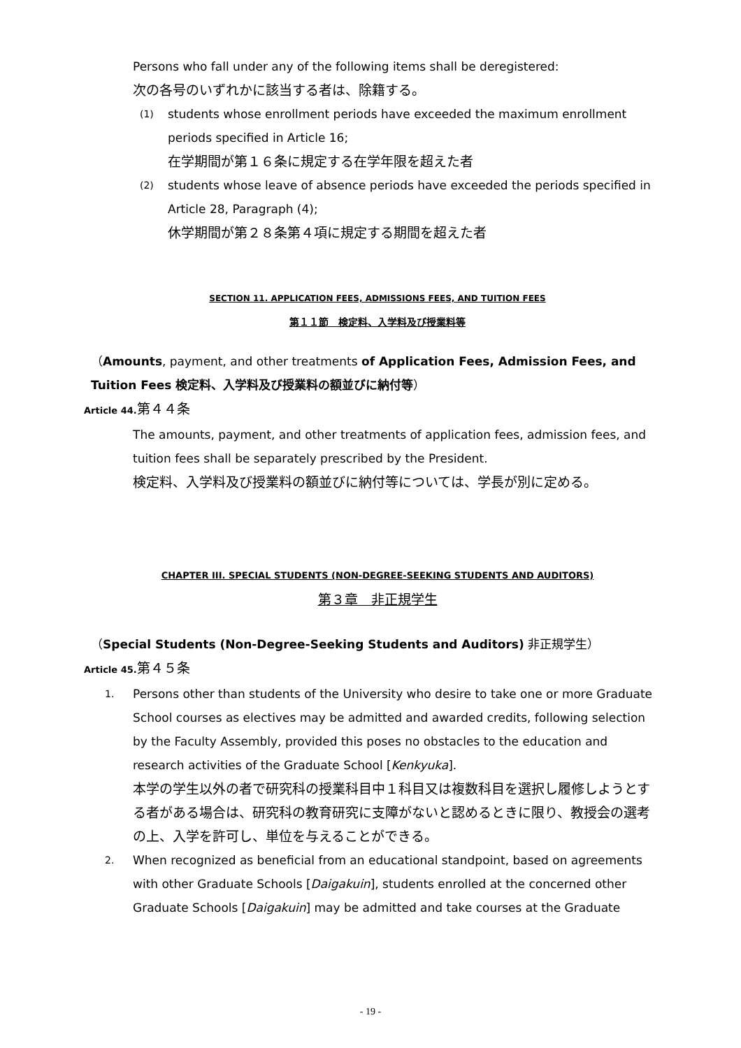Persons who fall under any of the following items shall be deregistered:
次の各号のいずれかに該当する者は、除籍する。
(1)
students whose enrollment periods have exceeded the maximum enrollment periods specified in Article 16;
在学期間が第１６条に規定する在学年限を超えた者
(2)
students whose leave of absence periods have exceeded the periods specified in Article 28, Paragraph (4);
休学期間が第２８条第４項に規定する期間を超えた者
SECTION 11. APPLICATION FEES, ADMISSIONS FEES, AND TUITION FEES
第１１節　検定料、入学料及び授業料等
（Amounts, payment, and other treatments of Application Fees, Admission Fees, and Tuition Fees 検定料、入学料及び授業料の額並びに納付等）
Article 44. 第４４条
The amounts, payment, and other treatments of application fees, admission fees, and tuition fees shall be separately prescribed by the President.
検定料、入学料及び授業料の額並びに納付等については、学長が別に定める。
CHAPTER III. SPECIAL STUDENTS (NON-DEGREE-SEEKING STUDENTS AND AUDITORS)
第３章　非正規学生
（Special Students (Non-Degree-Seeking Students and Auditors) 非正規学生）
Article 45. 第４５条
1.
Persons other than students of the University who desire to take one or more Graduate School courses as electives may be admitted and awarded credits, following selection by the Faculty Assembly, provided this poses no obstacles to the education and research activities of the Graduate School [Kenkyuka].
本学の学生以外の者で研究科の授業科目中１科目又は複数科目を選択し履修しようとする者がある場合は、研究科の教育研究に支障がないと認めるときに限り、教授会の選考の上、入学を許可し、単位を与えることができる。
2.
When recognized as beneficial from an educational standpoint, based on agreements with other Graduate Schools [Daigakuin], students enrolled at the concerned other Graduate Schools [Daigakuin] may be admitted and take courses at the Graduate
- 19 -